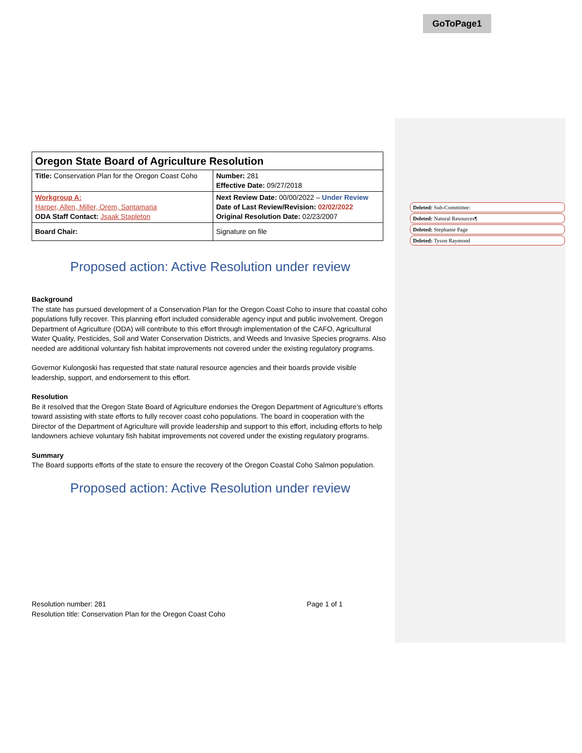GoToPage1
| Oregon State Board of Agriculture Resolution | |
| Title: Conservation Plan for the Oregon Coast Coho | Number: 281 Effective Date: 09/27/2018 |
| Workgroup A: Harper, Allen, Miller, Orem, Santamaria ODA Staff Contact: Jsaak Stapleton | Next Review Date: 00/00/2022 – Under Review Date of Last Review/Revision: 02/02/2022 Original Resolution Date: 02/23/2007 |
| Board Chair: | Signature on file |
Proposed action: Active Resolution under review
Background
The state has pursued development of a Conservation Plan for the Oregon Coast Coho to insure that coastal coho populations fully recover. This planning effort included considerable agency input and public involvement. Oregon Department of Agriculture (ODA) will contribute to this effort through implementation of the CAFO, Agricultural Water Quality, Pesticides, Soil and Water Conservation Districts, and Weeds and Invasive Species programs. Also needed are additional voluntary fish habitat improvements not covered under the existing regulatory programs.
Governor Kulongoski has requested that state natural resource agencies and their boards provide visible leadership, support, and endorsement to this effort.
Resolution
Be it resolved that the Oregon State Board of Agriculture endorses the Oregon Department of Agriculture’s efforts toward assisting with state efforts to fully recover coast coho populations. The board in cooperation with the Director of the Department of Agriculture will provide leadership and support to this effort, including efforts to help landowners achieve voluntary fish habitat improvements not covered under the existing regulatory programs.
Summary
The Board supports efforts of the state to ensure the recovery of the Oregon Coastal Coho Salmon population.
Proposed action: Active Resolution under review
Deleted: Sub-Committee:
Deleted: Natural Resources¶
Deleted: Stephanie Page
Deleted: Tyson Raymond
Resolution number: 281 Page 1 of 1
Resolution title: Conservation Plan for the Oregon Coast Coho